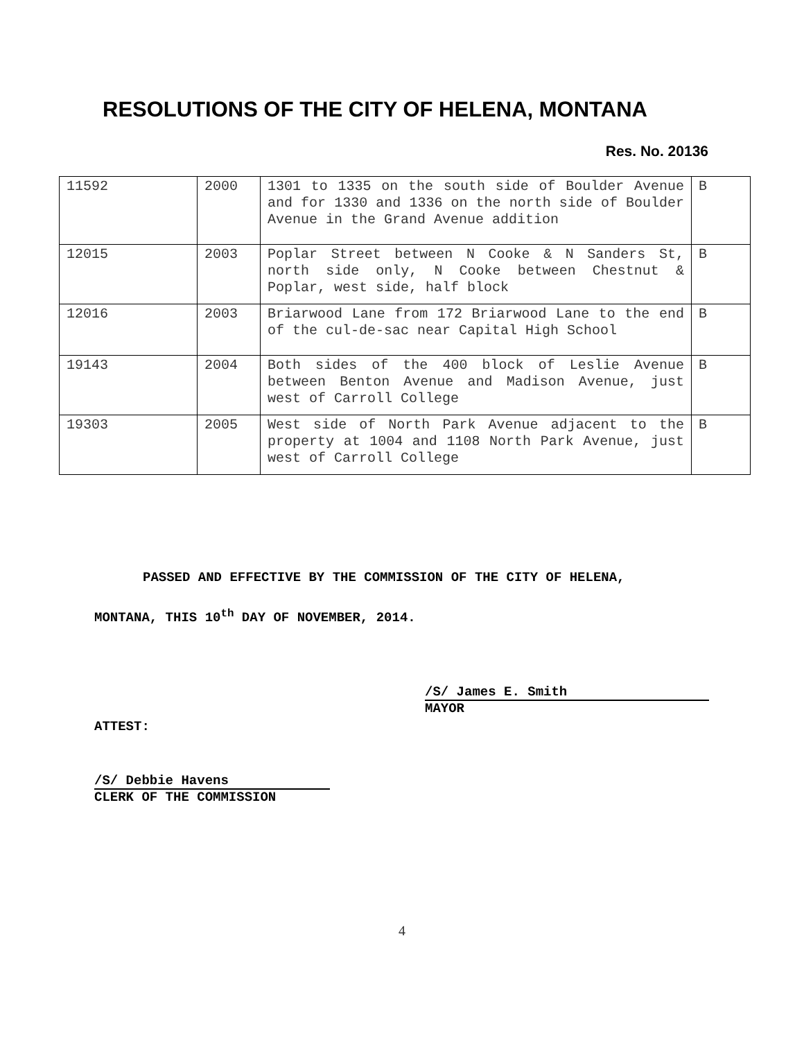RESOLUTIONS OF THE CITY OF HELENA, MONTANA
Res. No. 20136
| 11592 | 2000 | 1301 to 1335 on the south side of Boulder Avenue and for 1330 and 1336 on the north side of Boulder Avenue in the Grand Avenue addition | B |
| 12015 | 2003 | Poplar Street between N Cooke & N Sanders St, north side only, N Cooke between Chestnut & Poplar, west side, half block | B |
| 12016 | 2003 | Briarwood Lane from 172 Briarwood Lane to the end of the cul-de-sac near Capital High School | B |
| 19143 | 2004 | Both sides of the 400 block of Leslie Avenue between Benton Avenue and Madison Avenue, just west of Carroll College | B |
| 19303 | 2005 | West side of North Park Avenue adjacent to the property at 1004 and 1108 North Park Avenue, just west of Carroll College | B |
PASSED AND EFFECTIVE BY THE COMMISSION OF THE CITY OF HELENA,
MONTANA, THIS 10<sup>th</sup> DAY OF NOVEMBER, 2014.
/S/ James E. Smith
MAYOR
ATTEST:
/S/ Debbie Havens
CLERK OF THE COMMISSION
4